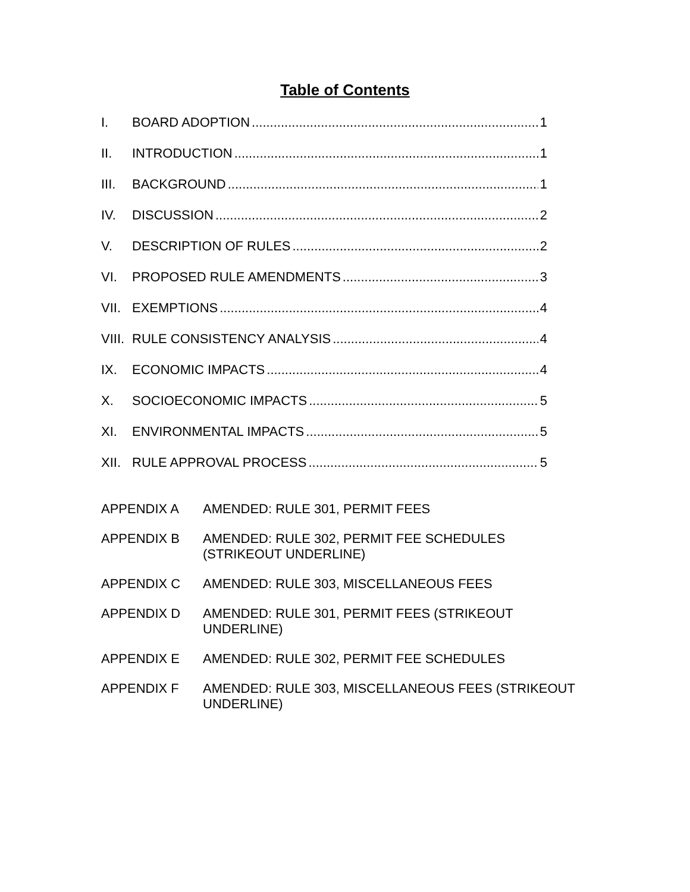Table of Contents
I. BOARD ADOPTION 1
II. INTRODUCTION 1
III. BACKGROUND 1
IV. DISCUSSION 2
V. DESCRIPTION OF RULES 2
VI. PROPOSED RULE AMENDMENTS 3
VII. EXEMPTIONS 4
VIII. RULE CONSISTENCY ANALYSIS 4
IX. ECONOMIC IMPACTS 4
X. SOCIOECONOMIC IMPACTS 5
XI. ENVIRONMENTAL IMPACTS 5
XII. RULE APPROVAL PROCESS 5
APPENDIX A AMENDED: RULE 301, PERMIT FEES
APPENDIX B AMENDED: RULE 302, PERMIT FEE SCHEDULES
(STRIKEOUT UNDERLINE)
APPENDIX C AMENDED: RULE 303, MISCELLANEOUS FEES
APPENDIX D AMENDED: RULE 301, PERMIT FEES (STRIKEOUT
UNDERLINE)
APPENDIX E AMENDED: RULE 302, PERMIT FEE SCHEDULES
APPENDIX F AMENDED: RULE 303, MISCELLANEOUS FEES (STRIKEOUT
UNDERLINE)